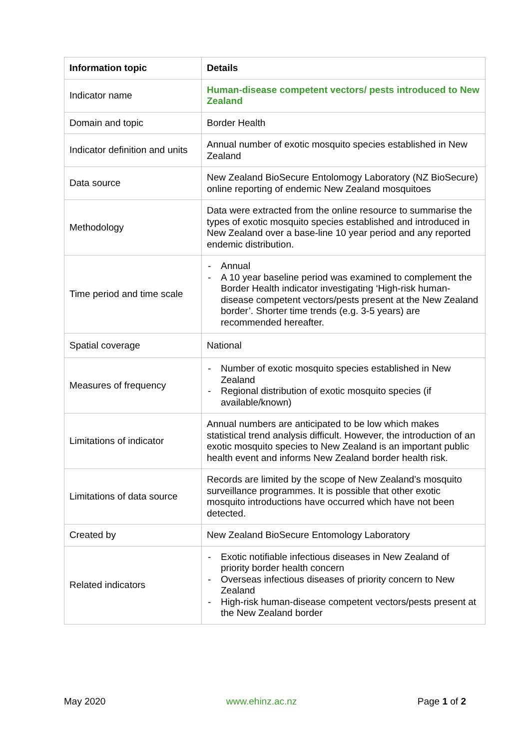| Information topic | Details |
| --- | --- |
| Indicator name | Human-disease competent vectors/ pests introduced to New Zealand |
| Domain and topic | Border Health |
| Indicator definition and units | Annual number of exotic mosquito species established in New Zealand |
| Data source | New Zealand BioSecure Entolomogy Laboratory (NZ BioSecure) online reporting of endemic New Zealand mosquitoes |
| Methodology | Data were extracted from the online resource to summarise the types of exotic mosquito species established and introduced in New Zealand over a base-line 10 year period and any reported endemic distribution. |
| Time period and time scale | - Annual - A 10 year baseline period was examined to complement the Border Health indicator investigating ‘High-risk human-disease competent vectors/pests present at the New Zealand border’. Shorter time trends (e.g. 3-5 years) are recommended hereafter. |
| Spatial coverage | National |
| Measures of frequency | - Number of exotic mosquito species established in New Zealand - Regional distribution of exotic mosquito species (if available/known) |
| Limitations of indicator | Annual numbers are anticipated to be low which makes statistical trend analysis difficult. However, the introduction of an exotic mosquito species to New Zealand is an important public health event and informs New Zealand border health risk. |
| Limitations of data source | Records are limited by the scope of New Zealand’s mosquito surveillance programmes. It is possible that other exotic mosquito introductions have occurred which have not been detected. |
| Created by | New Zealand BioSecure Entomology Laboratory |
| Related indicators | - Exotic notifiable infectious diseases in New Zealand of priority border health concern - Overseas infectious diseases of priority concern to New Zealand - High-risk human-disease competent vectors/pests present at the New Zealand border |
May 2020 www.ehinz.ac.nz Page 1 of 2